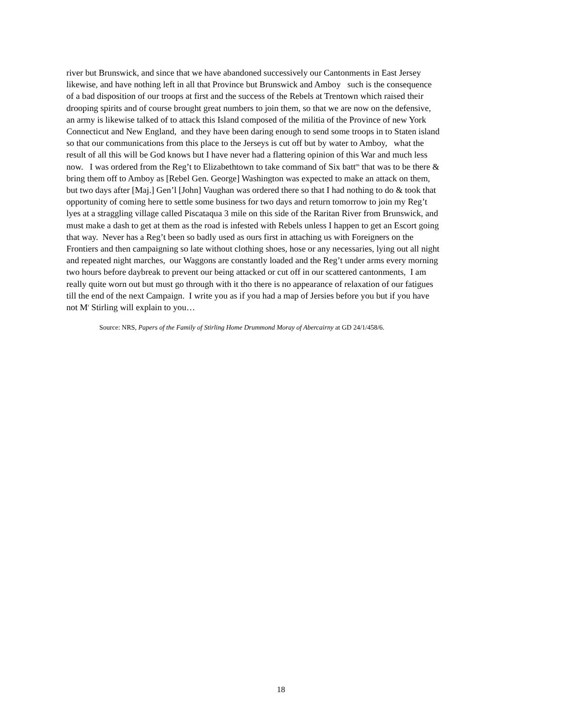river but Brunswick, and since that we have abandoned successively our Cantonments in East Jersey
likewise, and have nothing left in all that Province but Brunswick and Amboy such is the consequence
of a bad disposition of our troops at first and the success of the Rebels at Trentown which raised their
drooping spirits and of course brought great numbers to join them, so that we are now on the defensive,
an army is likewise talked of to attack this Island composed of the militia of the Province of new York
Connecticut and New England, and they have been daring enough to send some troops in to Staten island
so that our communications from this place to the Jerseys is cut off but by water to Amboy, what the
result of all this will be God knows but I have never had a flattering opinion of this War and much less
now. I was ordered from the Reg’t to Elizabethtown to take command of Six batt<sup>ns</sup> that was to be there &
bring them off to Amboy as [Rebel Gen. George] Washington was expected to make an attack on them,
but two days after [Maj.] Gen’l [John] Vaughan was ordered there so that I had nothing to do & took that
opportunity of coming here to settle some business for two days and return tomorrow to join my Reg’t
lyes at a straggling village called Piscataqua 3 mile on this side of the Raritan River from Brunswick, and
must make a dash to get at them as the road is infested with Rebels unless I happen to get an Escort going
that way. Never has a Reg’t been so badly used as ours first in attaching us with Foreigners on the
Frontiers and then campaigning so late without clothing shoes, hose or any necessaries, lying out all night
and repeated night marches, our Waggons are constantly loaded and the Reg’t under arms every morning
two hours before daybreak to prevent our being attacked or cut off in our scattered cantonments, I am
really quite worn out but must go through with it tho there is no appearance of relaxation of our fatigues
till the end of the next Campaign. I write you as if you had a map of Jersies before you but if you have
not M<sup>r</sup> Stirling will explain to you…
Source: NRS, Papers of the Family of Stirling Home Drummond Moray of Abercairny at GD 24/1/458/6.
18